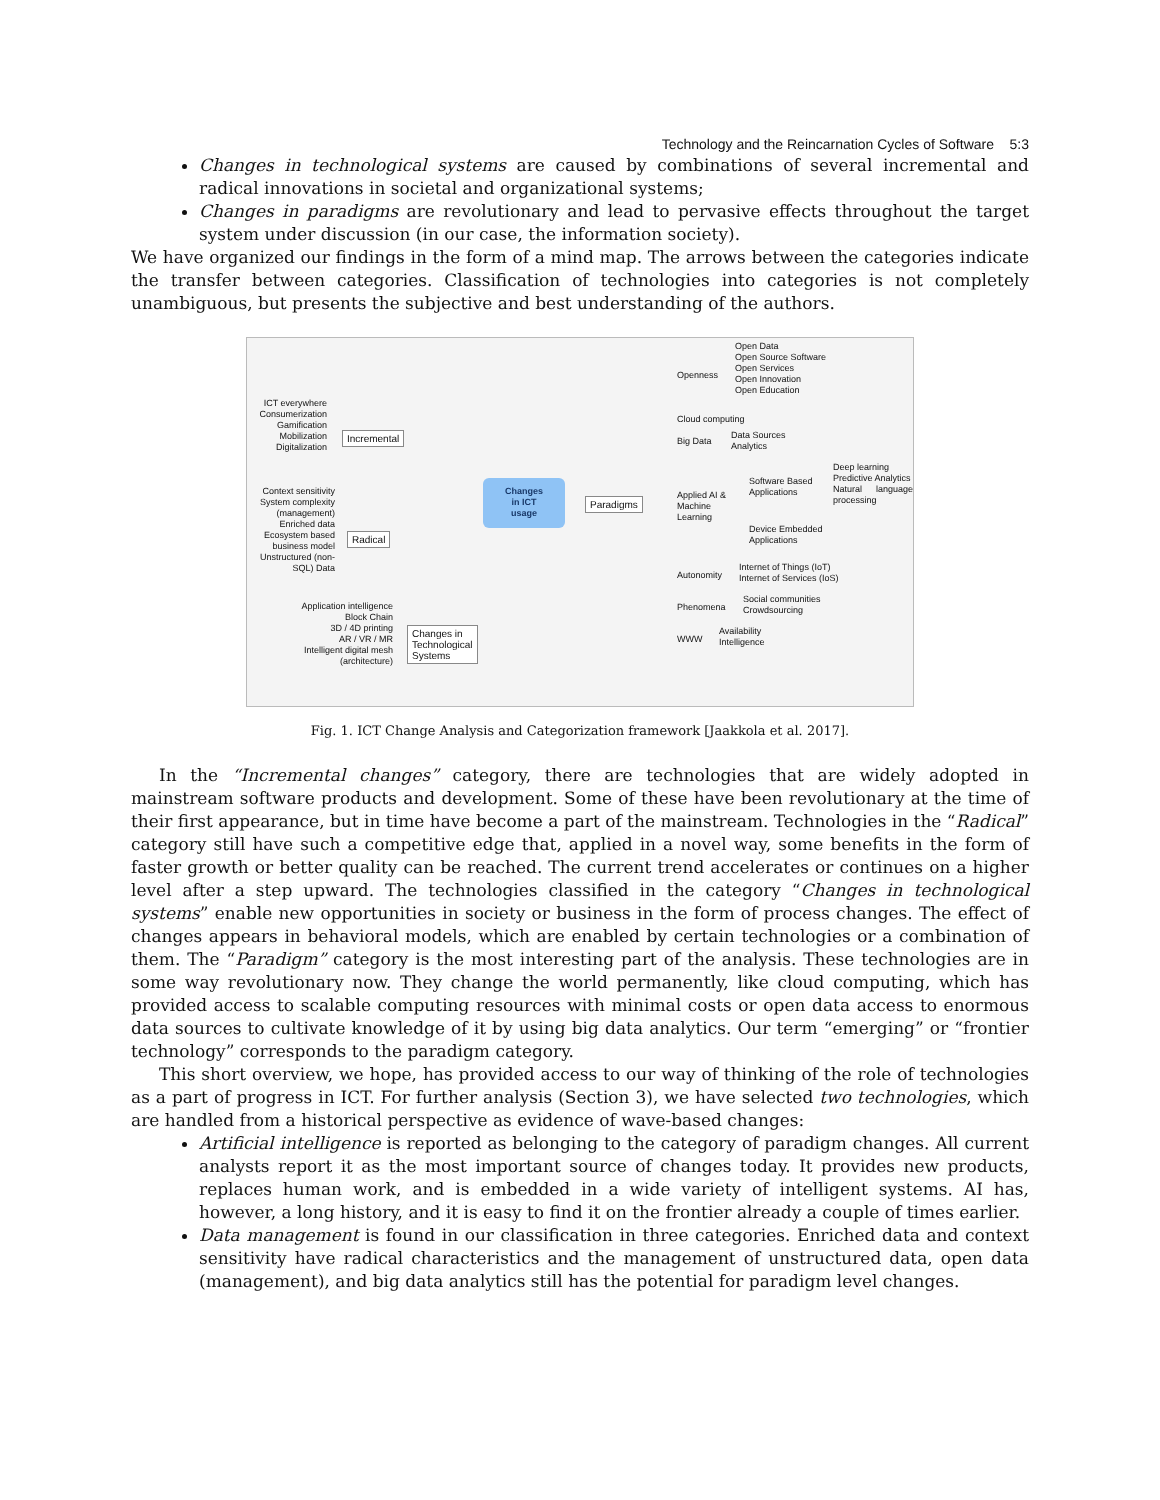Technology and the Reincarnation Cycles of Software 5:3
Changes in technological systems are caused by combinations of several incremental and radical innovations in societal and organizational systems;
Changes in paradigms are revolutionary and lead to pervasive effects throughout the target system under discussion (in our case, the information society).
We have organized our findings in the form of a mind map. The arrows between the categories indicate the transfer between categories. Classification of technologies into categories is not completely unambiguous, but presents the subjective and best understanding of the authors.
Changes
in ICT
usage
Incremental
Radical
Changes in
Technological
Systems
Paradigms
ICT everywhere
Consumerization
Gamification
Mobilization
Digitalization
Context sensitivity
System complexity (management)
Enriched data
Ecosystem based business model
Unstructured (non-SQL) Data
Application intelligence
Block Chain
3D / 4D printing
AR / VR / MR
Intelligent digital mesh (architecture)
Openness
Open Data
Open Source Software
Open Services
Open Innovation
Open Education
Cloud computing
Big Data
Data Sources
Analytics
Applied AI &
Machine
Learning
Software Based
Applications
Deep learning
Predictive Analytics
Natural language processing
Device Embedded
Applications
Autonomity
Internet of Things (IoT)
Internet of Services (IoS)
Phenomena
Social communities
Crowdsourcing
WWW
Availability
Intelligence
Fig. 1. ICT Change Analysis and Categorization framework [Jaakkola et al. 2017].
In the “Incremental changes” category, there are technologies that are widely adopted in mainstream software products and development. Some of these have been revolutionary at the time of their first appearance, but in time have become a part of the mainstream. Technologies in the “Radical” category still have such a competitive edge that, applied in a novel way, some benefits in the form of faster growth or better quality can be reached. The current trend accelerates or continues on a higher level after a step upward. The technologies classified in the category “Changes in technological systems” enable new opportunities in society or business in the form of process changes. The effect of changes appears in behavioral models, which are enabled by certain technologies or a combination of them. The “Paradigm” category is the most interesting part of the analysis. These technologies are in some way revolutionary now. They change the world permanently, like cloud computing, which has provided access to scalable computing resources with minimal costs or open data access to enormous data sources to cultivate knowledge of it by using big data analytics. Our term “emerging” or “frontier technology” corresponds to the paradigm category.
This short overview, we hope, has provided access to our way of thinking of the role of technologies as a part of progress in ICT. For further analysis (Section 3), we have selected two technologies, which are handled from a historical perspective as evidence of wave-based changes:
Artificial intelligence is reported as belonging to the category of paradigm changes. All current analysts report it as the most important source of changes today. It provides new products, replaces human work, and is embedded in a wide variety of intelligent systems. AI has, however, a long history, and it is easy to find it on the frontier already a couple of times earlier.
Data management is found in our classification in three categories. Enriched data and context sensitivity have radical characteristics and the management of unstructured data, open data (management), and big data analytics still has the potential for paradigm level changes.